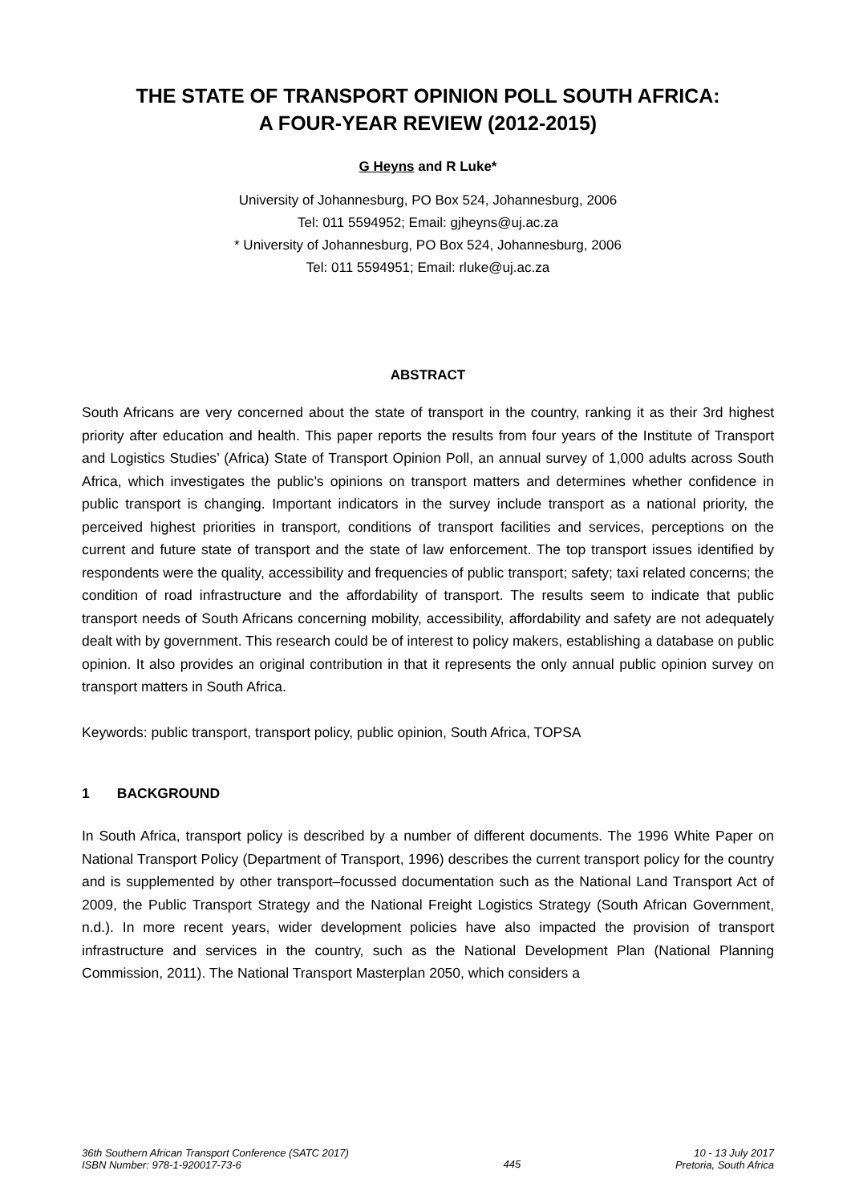THE STATE OF TRANSPORT OPINION POLL SOUTH AFRICA:
A FOUR-YEAR REVIEW (2012-2015)
G Heyns and R Luke*
University of Johannesburg, PO Box 524, Johannesburg, 2006
Tel: 011 5594952; Email: gjheyns@uj.ac.za
* University of Johannesburg, PO Box 524, Johannesburg, 2006
Tel: 011 5594951; Email: rluke@uj.ac.za
ABSTRACT
South Africans are very concerned about the state of transport in the country, ranking it as their 3rd highest priority after education and health. This paper reports the results from four years of the Institute of Transport and Logistics Studies’ (Africa) State of Transport Opinion Poll, an annual survey of 1,000 adults across South Africa, which investigates the public’s opinions on transport matters and determines whether confidence in public transport is changing. Important indicators in the survey include transport as a national priority, the perceived highest priorities in transport, conditions of transport facilities and services, perceptions on the current and future state of transport and the state of law enforcement. The top transport issues identified by respondents were the quality, accessibility and frequencies of public transport; safety; taxi related concerns; the condition of road infrastructure and the affordability of transport. The results seem to indicate that public transport needs of South Africans concerning mobility, accessibility, affordability and safety are not adequately dealt with by government. This research could be of interest to policy makers, establishing a database on public opinion. It also provides an original contribution in that it represents the only annual public opinion survey on transport matters in South Africa.
Keywords: public transport, transport policy, public opinion, South Africa, TOPSA
1 BACKGROUND
In South Africa, transport policy is described by a number of different documents. The 1996 White Paper on National Transport Policy (Department of Transport, 1996) describes the current transport policy for the country and is supplemented by other transport–focussed documentation such as the National Land Transport Act of 2009, the Public Transport Strategy and the National Freight Logistics Strategy (South African Government, n.d.). In more recent years, wider development policies have also impacted the provision of transport infrastructure and services in the country, such as the National Development Plan (National Planning Commission, 2011). The National Transport Masterplan 2050, which considers a
36th Southern African Transport Conference (SATC 2017)
ISBN Number: 978-1-920017-73-6
445
10 - 13 July 2017
Pretoria, South Africa